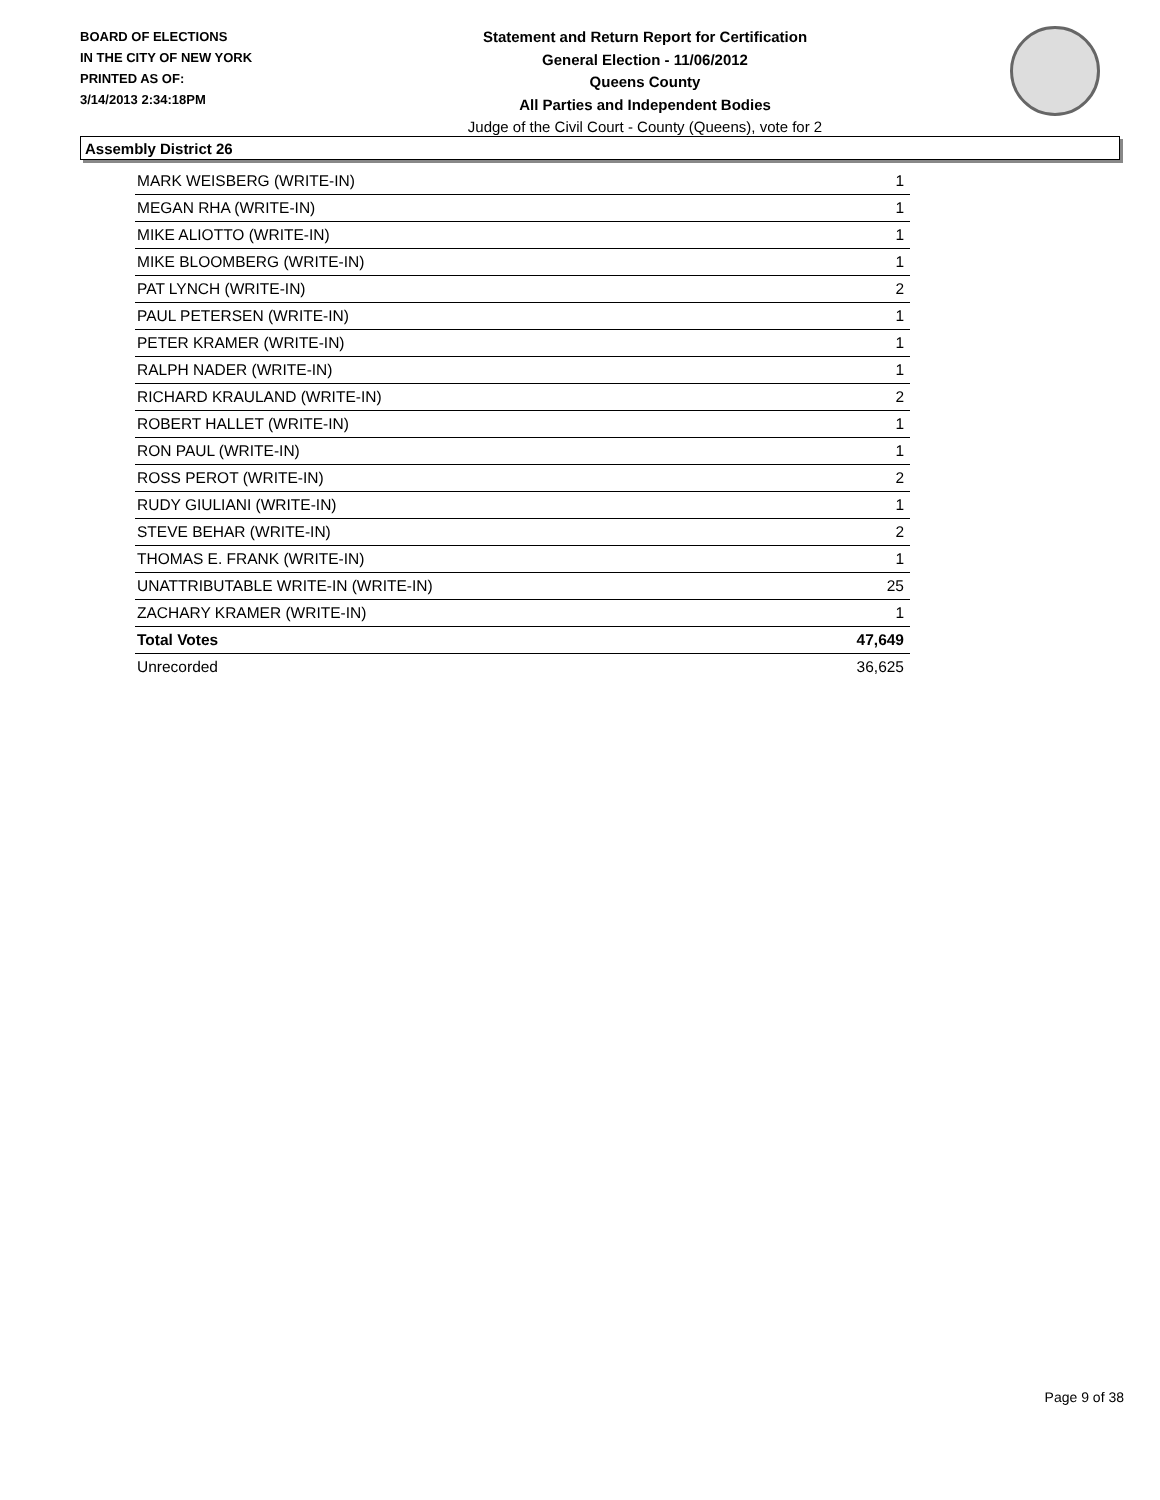BOARD OF ELECTIONS
IN THE CITY OF NEW YORK
PRINTED AS OF:
3/14/2013 2:34:18PM
Statement and Return Report for Certification
General Election - 11/06/2012
Queens County
All Parties and Independent Bodies
Judge of the Civil Court - County (Queens), vote for 2
Assembly District 26
| MARK WEISBERG (WRITE-IN) | 1 |
| MEGAN RHA (WRITE-IN) | 1 |
| MIKE ALIOTTO (WRITE-IN) | 1 |
| MIKE BLOOMBERG (WRITE-IN) | 1 |
| PAT LYNCH (WRITE-IN) | 2 |
| PAUL PETERSEN (WRITE-IN) | 1 |
| PETER KRAMER (WRITE-IN) | 1 |
| RALPH NADER (WRITE-IN) | 1 |
| RICHARD KRAULAND (WRITE-IN) | 2 |
| ROBERT HALLET (WRITE-IN) | 1 |
| RON PAUL (WRITE-IN) | 1 |
| ROSS PEROT (WRITE-IN) | 2 |
| RUDY GIULIANI (WRITE-IN) | 1 |
| STEVE BEHAR (WRITE-IN) | 2 |
| THOMAS E. FRANK (WRITE-IN) | 1 |
| UNATTRIBUTABLE WRITE-IN (WRITE-IN) | 25 |
| ZACHARY KRAMER (WRITE-IN) | 1 |
| Total Votes | 47,649 |
| Unrecorded | 36,625 |
Page 9 of 38